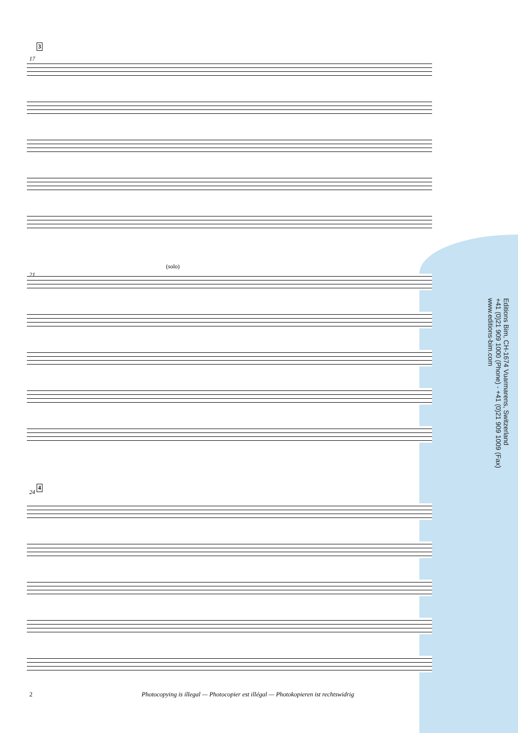3
17
21
(solo)
4
24
Editions Bim, CH-1674 Vuarmarens, Switzerland
+41 (0)21 909 1000 (Phone) - +41 (0)21 909 1009 (Fax)
www.editions-bim.com
2 Photocopying is illegal — Photocopier est illégal — Photokopieren ist rechtswidrig